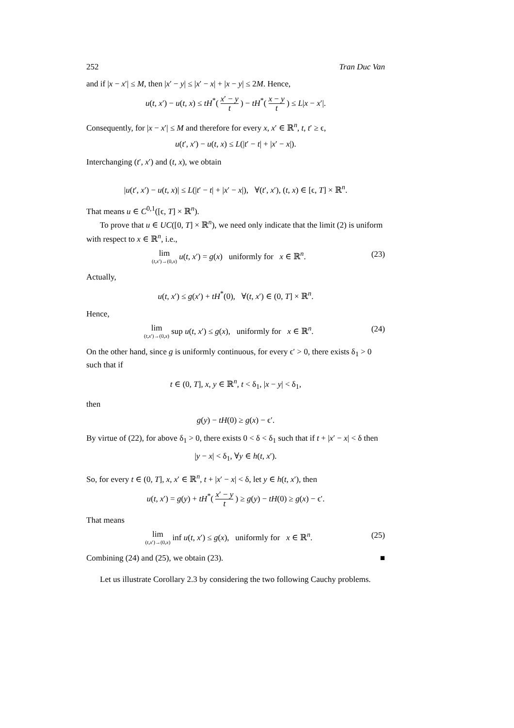252 Tran Duc Van
and if |x − x′| ≤ M, then |x′ − y| ≤ |x′ − x| + |x − y| ≤ 2M. Hence,
u(t, x′) − u(t, x) ≤ tH<sup>*</sup>( x′ − y t ) − tH<sup>*</sup>( x − y t ) ≤ L|x − x′|.
Consequently, for |x − x′| ≤ M and therefore for every x, x′ ∈ ℝ<sup>n</sup>, t, t′ ≥ ϵ,
u(t′, x′) − u(t, x) ≤ L(|t′ − t| + |x′ − x|).
Interchanging (t′, x′) and (t, x), we obtain
|u(t′, x′) − u(t, x)| ≤ L(|t′ − t| + |x′ − x|), ∀(t′, x′), (t, x) ∈ [ϵ, T] × ℝ<sup>n</sup>.
That means u ∈ C<sup>0,1</sup>([ϵ, T] × ℝ<sup>n</sup>).
To prove that u ∈ UC([0, T] × ℝ<sup>n</sup>), we need only indicate that the limit (2) is uniform with respect to x ∈ ℝ<sup>n</sup>, i.e.,
lim (t,x′)→(0,x) u(t, x′) = g(x) uniformly for x ∈ ℝ<sup>n</sup>. (23)
Actually,
u(t, x′) ≤ g(x′) + tH<sup>*</sup>(0), ∀(t, x′) ∈ (0, T] × ℝ<sup>n</sup>.
Hence,
lim (t,x′)→(0,x) sup u(t, x′) ≤ g(x), uniformly for x ∈ ℝ<sup>n</sup>. (24)
On the other hand, since g is uniformly continuous, for every ϵ′ > 0, there exists δ<sub>1</sub> > 0 such that if
t ∈ (0, T], x, y ∈ ℝ<sup>n</sup>, t < δ<sub>1</sub>, |x − y| < δ<sub>1</sub>,
then
g(y) − tH(0) ≥ g(x) − ϵ′.
By virtue of (22), for above δ<sub>1</sub> > 0, there exists 0 < δ < δ<sub>1</sub> such that if t + |x′ − x| < δ then
|y − x| < δ<sub>1</sub>, ∀y ∈ h(t, x′).
So, for every t ∈ (0, T], x, x′ ∈ ℝ<sup>n</sup>, t + |x′ − x| < δ, let y ∈ h(t, x′), then
u(t, x′) = g(y) + tH<sup>*</sup>( x′ − y t ) ≥ g(y) − tH(0) ≥ g(x) − ϵ′.
That means
lim (t,x′)→(0,x) inf u(t, x′) ≤ g(x), uniformly for x ∈ ℝ<sup>n</sup>. (25)
Combining (24) and (25), we obtain (23). ■
Let us illustrate Corollary 2.3 by considering the two following Cauchy problems.